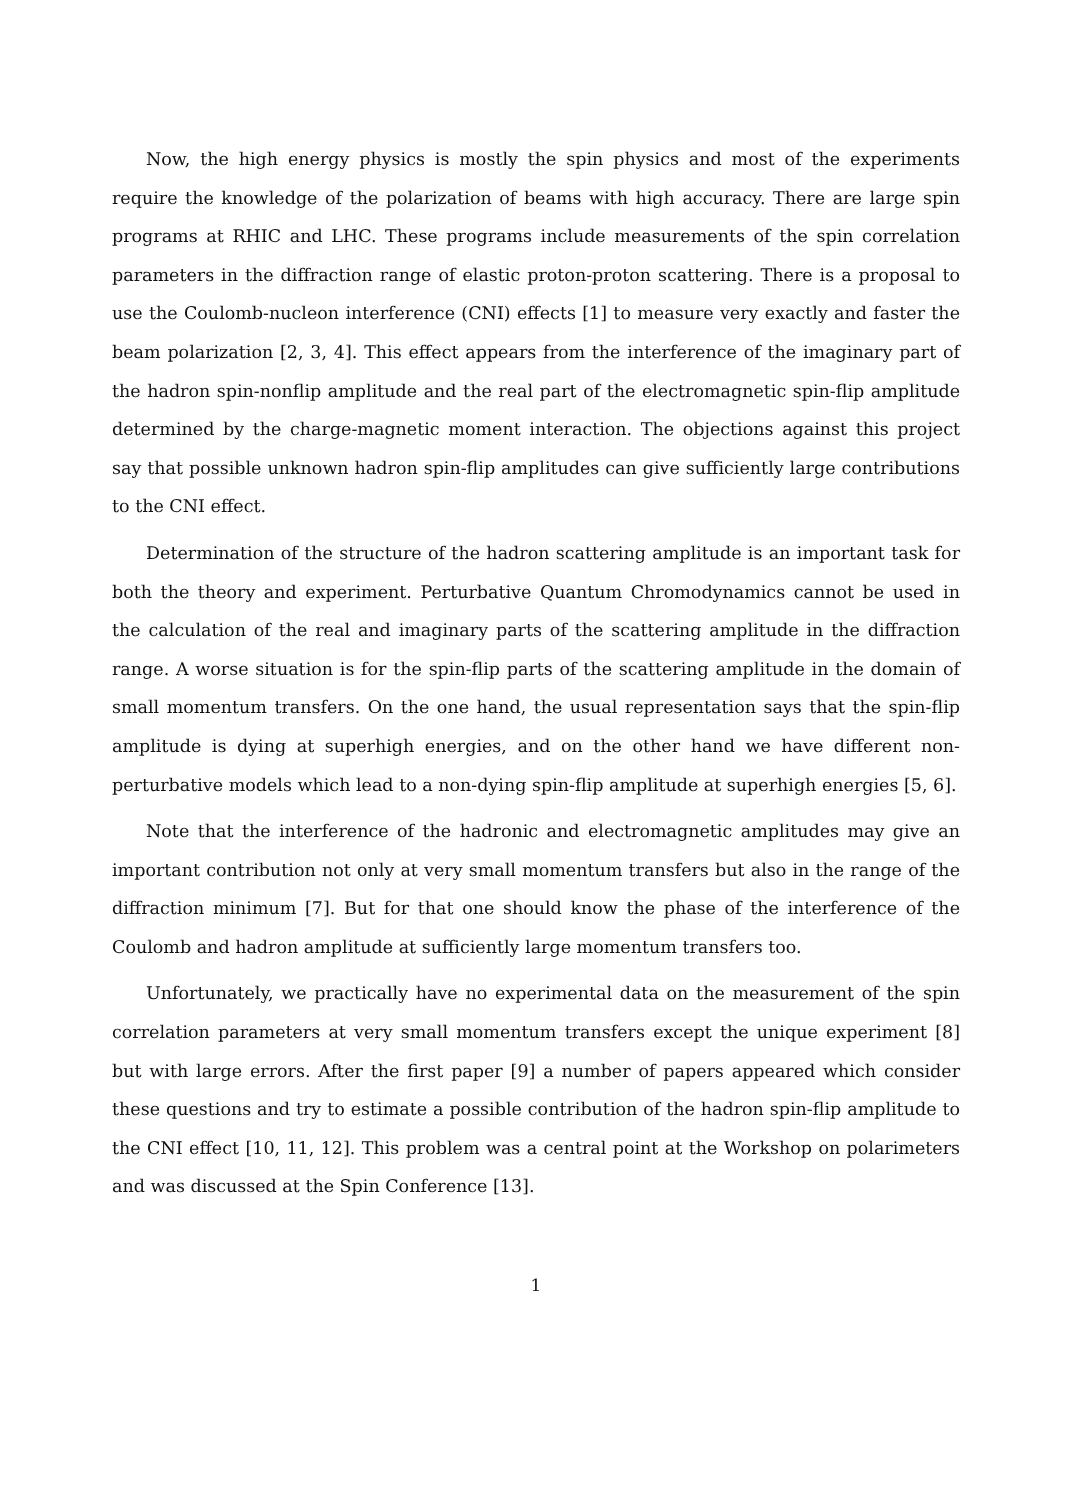Now, the high energy physics is mostly the spin physics and most of the experiments require the knowledge of the polarization of beams with high accuracy. There are large spin programs at RHIC and LHC. These programs include measurements of the spin correlation parameters in the diffraction range of elastic proton-proton scattering. There is a proposal to use the Coulomb-nucleon interference (CNI) effects [1] to measure very exactly and faster the beam polarization [2, 3, 4]. This effect appears from the interference of the imaginary part of the hadron spin-nonflip amplitude and the real part of the electromagnetic spin-flip amplitude determined by the charge-magnetic moment interaction. The objections against this project say that possible unknown hadron spin-flip amplitudes can give sufficiently large contributions to the CNI effect.
Determination of the structure of the hadron scattering amplitude is an important task for both the theory and experiment. Perturbative Quantum Chromodynamics cannot be used in the calculation of the real and imaginary parts of the scattering amplitude in the diffraction range. A worse situation is for the spin-flip parts of the scattering amplitude in the domain of small momentum transfers. On the one hand, the usual representation says that the spin-flip amplitude is dying at superhigh energies, and on the other hand we have different non-perturbative models which lead to a non-dying spin-flip amplitude at superhigh energies [5, 6].
Note that the interference of the hadronic and electromagnetic amplitudes may give an important contribution not only at very small momentum transfers but also in the range of the diffraction minimum [7]. But for that one should know the phase of the interference of the Coulomb and hadron amplitude at sufficiently large momentum transfers too.
Unfortunately, we practically have no experimental data on the measurement of the spin correlation parameters at very small momentum transfers except the unique experiment [8] but with large errors. After the first paper [9] a number of papers appeared which consider these questions and try to estimate a possible contribution of the hadron spin-flip amplitude to the CNI effect [10, 11, 12]. This problem was a central point at the Workshop on polarimeters and was discussed at the Spin Conference [13].
1